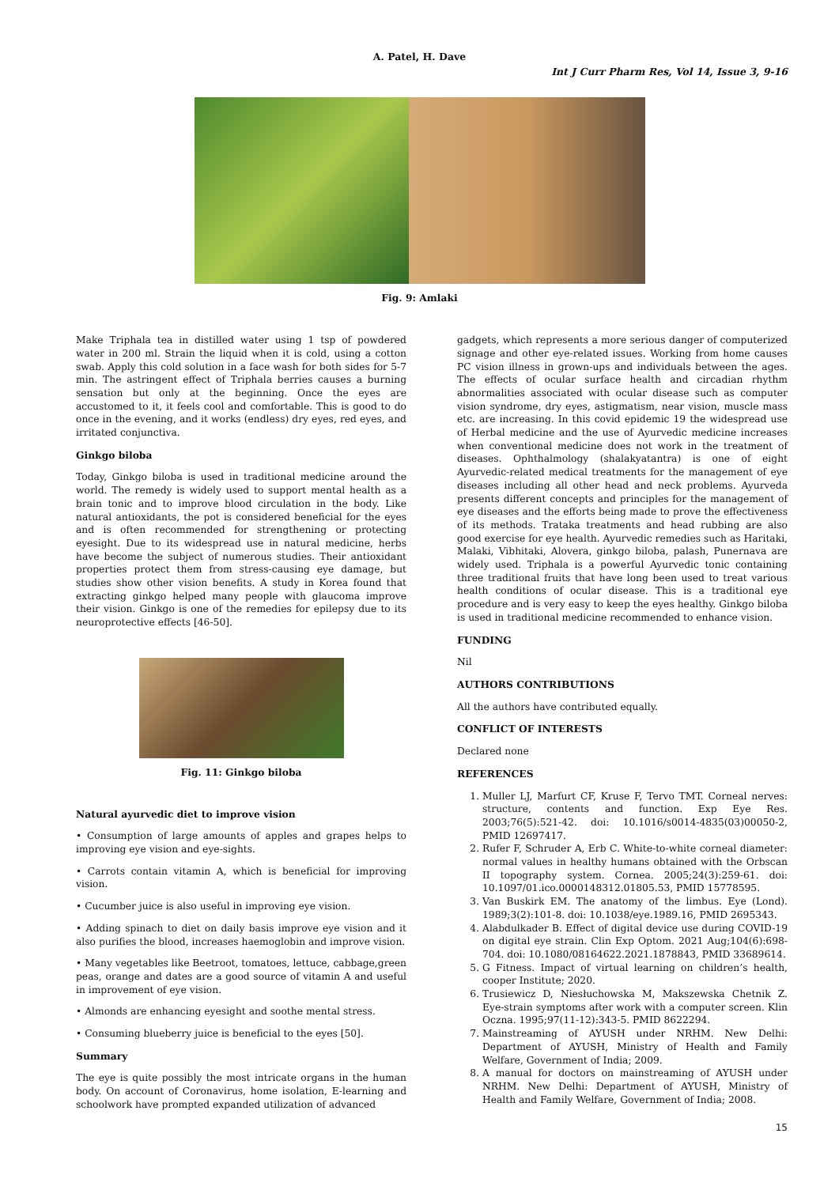A. Patel, H. Dave
Int J Curr Pharm Res, Vol 14, Issue 3, 9-16
Fig. 9: Amlaki
Make Triphala tea in distilled water using 1 tsp of powdered water in 200 ml. Strain the liquid when it is cold, using a cotton swab. Apply this cold solution in a face wash for both sides for 5-7 min. The astringent effect of Triphala berries causes a burning sensation but only at the beginning. Once the eyes are accustomed to it, it feels cool and comfortable. This is good to do once in the evening, and it works (endless) dry eyes, red eyes, and irritated conjunctiva.
Ginkgo biloba
Today, Ginkgo biloba is used in traditional medicine around the world. The remedy is widely used to support mental health as a brain tonic and to improve blood circulation in the body. Like natural antioxidants, the pot is considered beneficial for the eyes and is often recommended for strengthening or protecting eyesight. Due to its widespread use in natural medicine, herbs have become the subject of numerous studies. Their antioxidant properties protect them from stress-causing eye damage, but studies show other vision benefits. A study in Korea found that extracting ginkgo helped many people with glaucoma improve their vision. Ginkgo is one of the remedies for epilepsy due to its neuroprotective effects [46-50].
Fig. 11: Ginkgo biloba
Natural ayurvedic diet to improve vision
• Consumption of large amounts of apples and grapes helps to improving eye vision and eye-sights.
• Carrots contain vitamin A, which is beneficial for improving vision.
• Cucumber juice is also useful in improving eye vision.
• Adding spinach to diet on daily basis improve eye vision and it also purifies the blood, increases haemoglobin and improve vision.
• Many vegetables like Beetroot, tomatoes, lettuce, cabbage,green peas, orange and dates are a good source of vitamin A and useful in improvement of eye vision.
• Almonds are enhancing eyesight and soothe mental stress.
• Consuming blueberry juice is beneficial to the eyes [50].
Summary
The eye is quite possibly the most intricate organs in the human body. On account of Coronavirus, home isolation, E-learning and schoolwork have prompted expanded utilization of advanced
gadgets, which represents a more serious danger of computerized signage and other eye-related issues. Working from home causes PC vision illness in grown-ups and individuals between the ages. The effects of ocular surface health and circadian rhythm abnormalities associated with ocular disease such as computer vision syndrome, dry eyes, astigmatism, near vision, muscle mass etc. are increasing. In this covid epidemic 19 the widespread use of Herbal medicine and the use of Ayurvedic medicine increases when conventional medicine does not work in the treatment of diseases. Ophthalmology (shalakyatantra) is one of eight Ayurvedic-related medical treatments for the management of eye diseases including all other head and neck problems. Ayurveda presents different concepts and principles for the management of eye diseases and the efforts being made to prove the effectiveness of its methods. Trataka treatments and head rubbing are also good exercise for eye health. Ayurvedic remedies such as Haritaki, Malaki, Vibhitaki, Alovera, ginkgo biloba, palash, Punernava are widely used. Triphala is a powerful Ayurvedic tonic containing three traditional fruits that have long been used to treat various health conditions of ocular disease. This is a traditional eye procedure and is very easy to keep the eyes healthy. Ginkgo biloba is used in traditional medicine recommended to enhance vision.
FUNDING
Nil
AUTHORS CONTRIBUTIONS
All the authors have contributed equally.
CONFLICT OF INTERESTS
Declared none
REFERENCES
1. Muller LJ, Marfurt CF, Kruse F, Tervo TMT. Corneal nerves: structure, contents and function. Exp Eye Res. 2003;76(5):521-42. doi: 10.1016/s0014-4835(03)00050-2, PMID 12697417.
2. Rufer F, Schruder A, Erb C. White-to-white corneal diameter: normal values in healthy humans obtained with the Orbscan II topography system. Cornea. 2005;24(3):259-61. doi: 10.1097/01.ico.0000148312.01805.53, PMID 15778595.
3. Van Buskirk EM. The anatomy of the limbus. Eye (Lond). 1989;3(2):101-8. doi: 10.1038/eye.1989.16, PMID 2695343.
4. Alabdulkader B. Effect of digital device use during COVID-19 on digital eye strain. Clin Exp Optom. 2021 Aug;104(6):698-704. doi: 10.1080/08164622.2021.1878843, PMID 33689614.
5. G Fitness. Impact of virtual learning on children’s health, cooper Institute; 2020.
6. Trusiewicz D, Niesłuchowska M, Makszewska Chetnik Z. Eye-strain symptoms after work with a computer screen. Klin Oczna. 1995;97(11-12):343-5. PMID 8622294.
7. Mainstreaming of AYUSH under NRHM. New Delhi: Department of AYUSH, Ministry of Health and Family Welfare, Government of India; 2009.
8. A manual for doctors on mainstreaming of AYUSH under NRHM. New Delhi: Department of AYUSH, Ministry of Health and Family Welfare, Government of India; 2008.
15